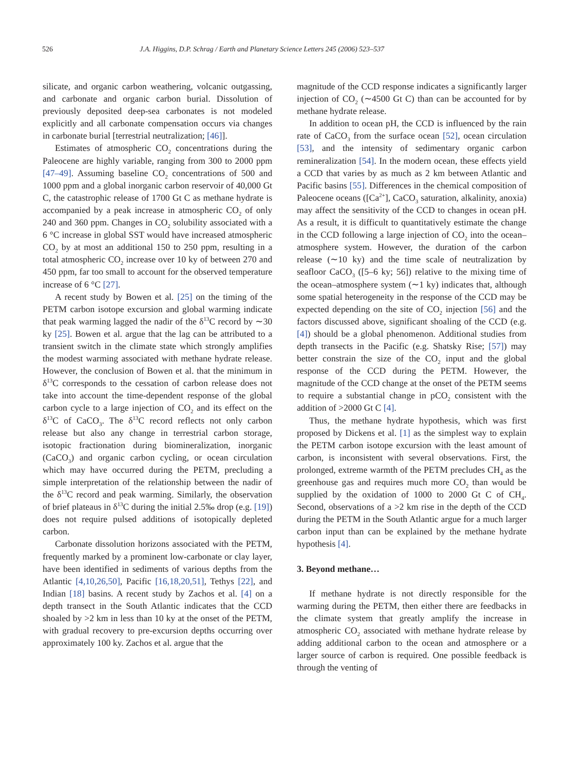526 J.A. Higgins, D.P. Schrag / Earth and Planetary Science Letters 245 (2006) 523–537
silicate, and organic carbon weathering, volcanic outgassing, and carbonate and organic carbon burial. Dissolution of previously deposited deep-sea carbonates is not modeled explicitly and all carbonate compensation occurs via changes in carbonate burial [terrestrial neutralization; [46]].
Estimates of atmospheric CO<sub>2</sub> concentrations during the Paleocene are highly variable, ranging from 300 to 2000 ppm [47–49]. Assuming baseline CO<sub>2</sub> concentrations of 500 and 1000 ppm and a global inorganic carbon reservoir of 40,000 Gt C, the catastrophic release of 1700 Gt C as methane hydrate is accompanied by a peak increase in atmospheric CO<sub>2</sub> of only 240 and 360 ppm. Changes in CO<sub>2</sub> solubility associated with a 6 °C increase in global SST would have increased atmospheric CO<sub>2</sub> by at most an additional 150 to 250 ppm, resulting in a total atmospheric CO<sub>2</sub> increase over 10 ky of between 270 and 450 ppm, far too small to account for the observed temperature increase of 6 °C [27].
A recent study by Bowen et al. [25] on the timing of the PETM carbon isotope excursion and global warming indicate that peak warming lagged the nadir of the δ<sup>13</sup>C record by ∼30 ky [25]. Bowen et al. argue that the lag can be attributed to a transient switch in the climate state which strongly amplifies the modest warming associated with methane hydrate release. However, the conclusion of Bowen et al. that the minimum in δ<sup>13</sup>C corresponds to the cessation of carbon release does not take into account the time-dependent response of the global carbon cycle to a large injection of CO<sub>2</sub> and its effect on the δ<sup>13</sup>C of CaCO<sub>3</sub>. The δ<sup>13</sup>C record reflects not only carbon release but also any change in terrestrial carbon storage, isotopic fractionation during biomineralization, inorganic (CaCO<sub>3</sub>) and organic carbon cycling, or ocean circulation which may have occurred during the PETM, precluding a simple interpretation of the relationship between the nadir of the δ<sup>13</sup>C record and peak warming. Similarly, the observation of brief plateaus in δ<sup>13</sup>C during the initial 2.5‰ drop (e.g. [19]) does not require pulsed additions of isotopically depleted carbon.
Carbonate dissolution horizons associated with the PETM, frequently marked by a prominent low-carbonate or clay layer, have been identified in sediments of various depths from the Atlantic [4,10,26,50], Pacific [16,18,20,51], Tethys [22], and Indian [18] basins. A recent study by Zachos et al. [4] on a depth transect in the South Atlantic indicates that the CCD shoaled by >2 km in less than 10 ky at the onset of the PETM, with gradual recovery to pre-excursion depths occurring over approximately 100 ky. Zachos et al. argue that the
magnitude of the CCD response indicates a significantly larger injection of CO<sub>2</sub> (∼4500 Gt C) than can be accounted for by methane hydrate release.
In addition to ocean pH, the CCD is influenced by the rain rate of CaCO<sub>3</sub> from the surface ocean [52], ocean circulation [53], and the intensity of sedimentary organic carbon remineralization [54]. In the modern ocean, these effects yield a CCD that varies by as much as 2 km between Atlantic and Pacific basins [55]. Differences in the chemical composition of Paleocene oceans ([Ca<sup>2+</sup>], CaCO<sub>3</sub> saturation, alkalinity, anoxia) may affect the sensitivity of the CCD to changes in ocean pH. As a result, it is difficult to quantitatively estimate the change in the CCD following a large injection of CO<sub>2</sub> into the ocean–atmosphere system. However, the duration of the carbon release (∼10 ky) and the time scale of neutralization by seafloor CaCO<sub>3</sub> ([5–6 ky; 56]) relative to the mixing time of the ocean–atmosphere system (∼1 ky) indicates that, although some spatial heterogeneity in the response of the CCD may be expected depending on the site of CO<sub>2</sub> injection [56] and the factors discussed above, significant shoaling of the CCD (e.g. [4]) should be a global phenomenon. Additional studies from depth transects in the Pacific (e.g. Shatsky Rise; [57]) may better constrain the size of the CO<sub>2</sub> input and the global response of the CCD during the PETM. However, the magnitude of the CCD change at the onset of the PETM seems to require a substantial change in pCO<sub>2</sub> consistent with the addition of >2000 Gt C [4].
Thus, the methane hydrate hypothesis, which was first proposed by Dickens et al. [1] as the simplest way to explain the PETM carbon isotope excursion with the least amount of carbon, is inconsistent with several observations. First, the prolonged, extreme warmth of the PETM precludes CH<sub>4</sub> as the greenhouse gas and requires much more CO<sub>2</sub> than would be supplied by the oxidation of 1000 to 2000 Gt C of CH<sub>4</sub>. Second, observations of a >2 km rise in the depth of the CCD during the PETM in the South Atlantic argue for a much larger carbon input than can be explained by the methane hydrate hypothesis [4].
3. Beyond methane…
If methane hydrate is not directly responsible for the warming during the PETM, then either there are feedbacks in the climate system that greatly amplify the increase in atmospheric CO<sub>2</sub> associated with methane hydrate release by adding additional carbon to the ocean and atmosphere or a larger source of carbon is required. One possible feedback is through the venting of